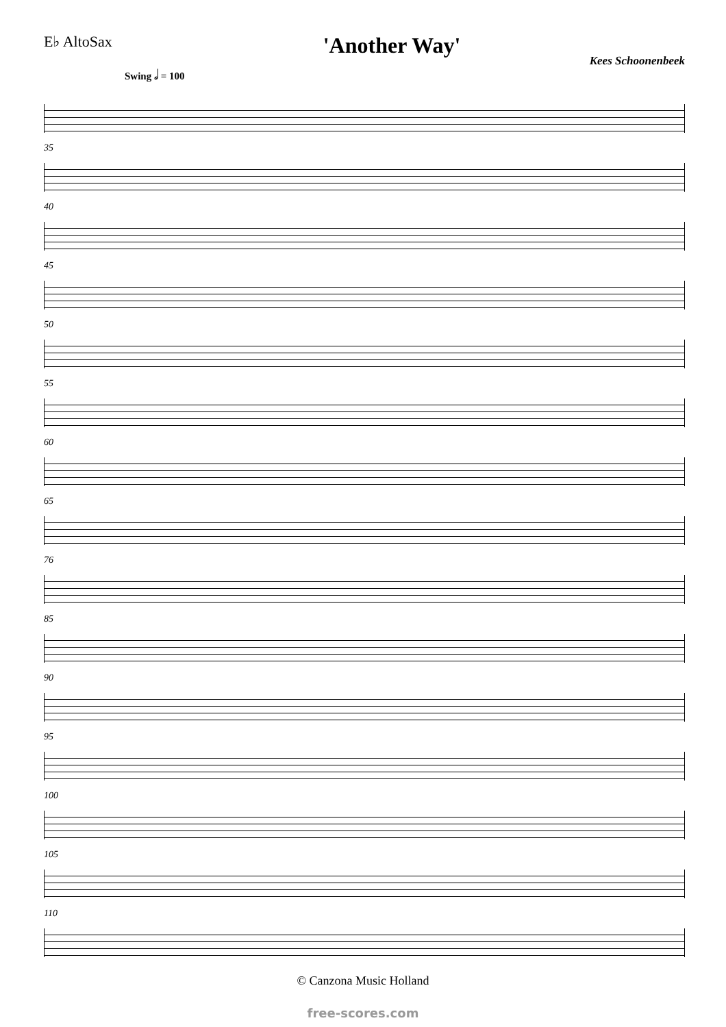E♭ AltoSax
'Another Way'
Kees Schoonenbeek
Swing 𝅗𝅥 = 100
35
40
45
50
55
60
65
76
85
90
95
100
105
110
© Canzona Music Holland
free-scores.com